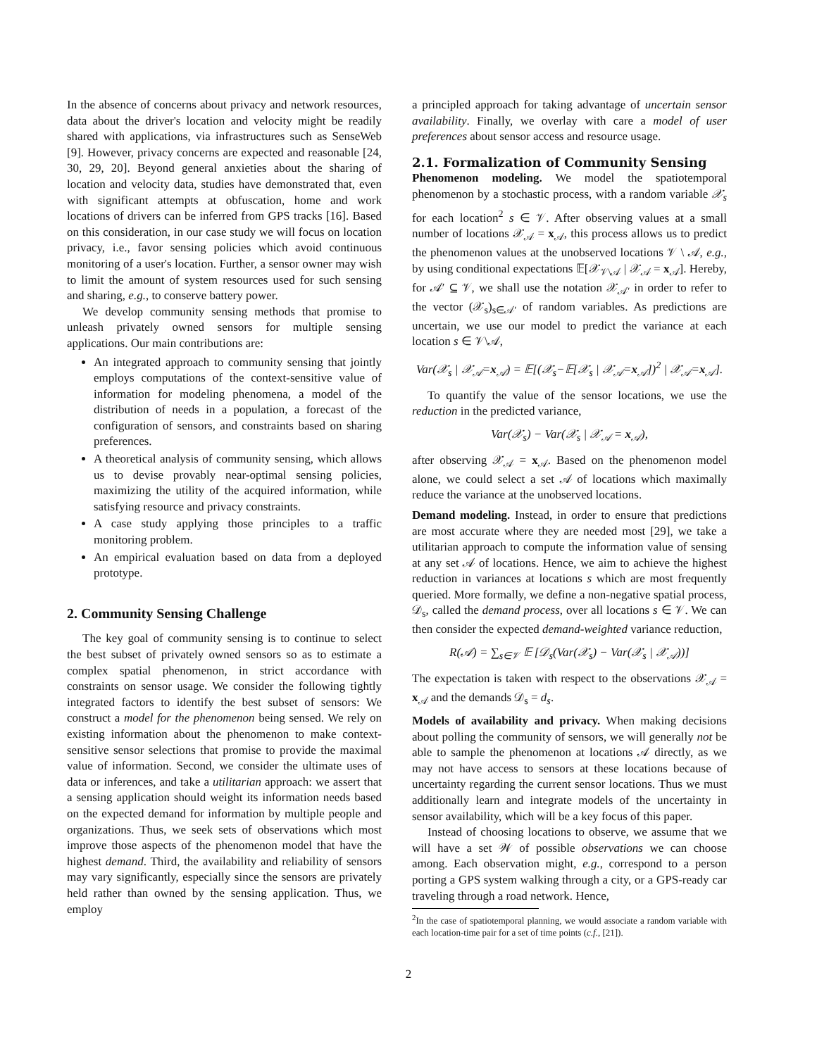In the absence of concerns about privacy and network resources, data about the driver's location and velocity might be readily shared with applications, via infrastructures such as SenseWeb [9]. However, privacy concerns are expected and reasonable [24, 30, 29, 20]. Beyond general anxieties about the sharing of location and velocity data, studies have demonstrated that, even with significant attempts at obfuscation, home and work locations of drivers can be inferred from GPS tracks [16]. Based on this consideration, in our case study we will focus on location privacy, i.e., favor sensing policies which avoid continuous monitoring of a user's location. Further, a sensor owner may wish to limit the amount of system resources used for such sensing and sharing, e.g., to conserve battery power.
We develop community sensing methods that promise to unleash privately owned sensors for multiple sensing applications. Our main contributions are:
An integrated approach to community sensing that jointly employs computations of the context-sensitive value of information for modeling phenomena, a model of the distribution of needs in a population, a forecast of the configuration of sensors, and constraints based on sharing preferences.
A theoretical analysis of community sensing, which allows us to devise provably near-optimal sensing policies, maximizing the utility of the acquired information, while satisfying resource and privacy constraints.
A case study applying those principles to a traffic monitoring problem.
An empirical evaluation based on data from a deployed prototype.
2. Community Sensing Challenge
The key goal of community sensing is to continue to select the best subset of privately owned sensors so as to estimate a complex spatial phenomenon, in strict accordance with constraints on sensor usage. We consider the following tightly integrated factors to identify the best subset of sensors: We construct a model for the phenomenon being sensed. We rely on existing information about the phenomenon to make context-sensitive sensor selections that promise to provide the maximal value of information. Second, we consider the ultimate uses of data or inferences, and take a utilitarian approach: we assert that a sensing application should weight its information needs based on the expected demand for information by multiple people and organizations. Thus, we seek sets of observations which most improve those aspects of the phenomenon model that have the highest demand. Third, the availability and reliability of sensors may vary significantly, especially since the sensors are privately held rather than owned by the sensing application. Thus, we employ
a principled approach for taking advantage of uncertain sensor availability. Finally, we overlay with care a model of user preferences about sensor access and resource usage.
2.1. Formalization of Community Sensing
Phenomenon modeling. We model the spatiotemporal phenomenon by a stochastic process, with a random variable 𝒳<sub>s</sub> for each location<sup>2</sup> s ∈ 𝒱. After observing values at a small number of locations 𝒳<sub>𝒜</sub> = x<sub>𝒜</sub>, this process allows us to predict the phenomenon values at the unobserved locations 𝒱 \ 𝒜, e.g., by using conditional expectations 𝔼[𝒳<sub>𝒱\𝒜</sub> | 𝒳<sub>𝒜</sub> = x<sub>𝒜</sub>]. Hereby, for 𝒜′ ⊆ 𝒱, we shall use the notation 𝒳<sub>𝒜′</sub> in order to refer to the vector (𝒳<sub>s</sub>)<sub>s∈𝒜′</sub> of random variables. As predictions are uncertain, we use our model to predict the variance at each location s ∈ 𝒱\𝒜,
Var(𝒳<sub>s</sub> | 𝒳<sub>𝒜</sub>=x<sub>𝒜</sub>) = 𝔼[(𝒳<sub>s</sub>−𝔼[𝒳<sub>s</sub> | 𝒳<sub>𝒜</sub>=x<sub>𝒜</sub>])<sup>2</sup> | 𝒳<sub>𝒜</sub>=x<sub>𝒜</sub>].
To quantify the value of the sensor locations, we use the reduction in the predicted variance,
Var(𝒳<sub>s</sub>) − Var(𝒳<sub>s</sub> | 𝒳<sub>𝒜</sub> = x<sub>𝒜</sub>),
after observing 𝒳<sub>𝒜</sub> = x<sub>𝒜</sub>. Based on the phenomenon model alone, we could select a set 𝒜 of locations which maximally reduce the variance at the unobserved locations.
Demand modeling. Instead, in order to ensure that predictions are most accurate where they are needed most [29], we take a utilitarian approach to compute the information value of sensing at any set 𝒜 of locations. Hence, we aim to achieve the highest reduction in variances at locations s which are most frequently queried. More formally, we define a non-negative spatial process, 𝒟<sub>s</sub>, called the demand process, over all locations s ∈ 𝒱. We can then consider the expected demand-weighted variance reduction,
R(𝒜) = ∑<sub>s∈𝒱</sub> 𝔼 [𝒟<sub>s</sub>(Var(𝒳<sub>s</sub>) − Var(𝒳<sub>s</sub> | 𝒳<sub>𝒜</sub>))]
The expectation is taken with respect to the observations 𝒳<sub>𝒜</sub> = x<sub>𝒜</sub> and the demands 𝒟<sub>s</sub> = d<sub>s</sub>.
Models of availability and privacy. When making decisions about polling the community of sensors, we will generally not be able to sample the phenomenon at locations 𝒜 directly, as we may not have access to sensors at these locations because of uncertainty regarding the current sensor locations. Thus we must additionally learn and integrate models of the uncertainty in sensor availability, which will be a key focus of this paper.
Instead of choosing locations to observe, we assume that we will have a set 𝒲 of possible observations we can choose among. Each observation might, e.g., correspond to a person porting a GPS system walking through a city, or a GPS-ready car traveling through a road network. Hence,
<sup>2</sup> In the case of spatiotemporal planning, we would associate a random variable with each location-time pair for a set of time points (c.f., [21]).
2